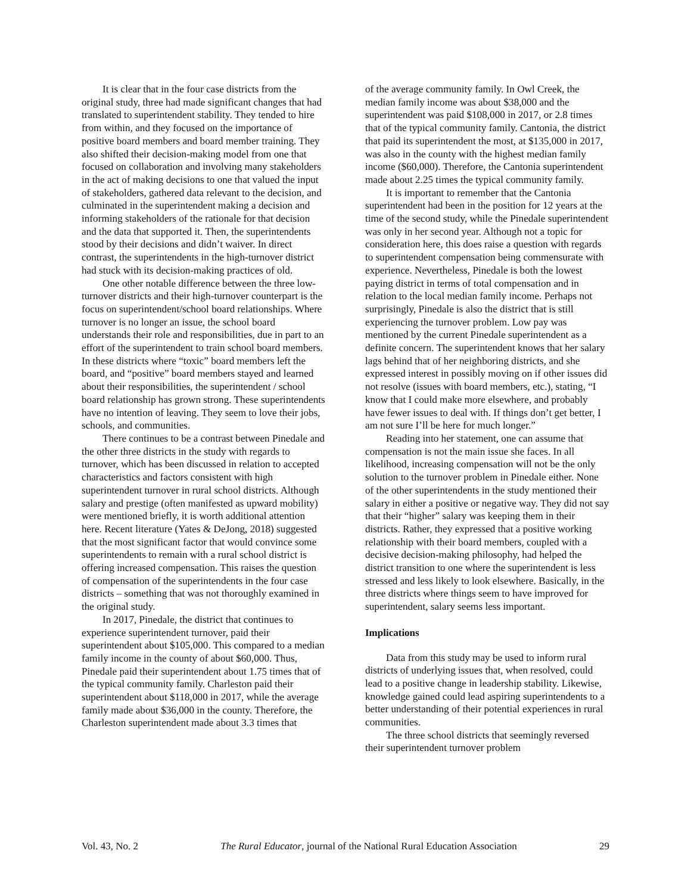It is clear that in the four case districts from the original study, three had made significant changes that had translated to superintendent stability. They tended to hire from within, and they focused on the importance of positive board members and board member training. They also shifted their decision-making model from one that focused on collaboration and involving many stakeholders in the act of making decisions to one that valued the input of stakeholders, gathered data relevant to the decision, and culminated in the superintendent making a decision and informing stakeholders of the rationale for that decision and the data that supported it. Then, the superintendents stood by their decisions and didn’t waiver. In direct contrast, the superintendents in the high-turnover district had stuck with its decision-making practices of old.
One other notable difference between the three low-turnover districts and their high-turnover counterpart is the focus on superintendent/school board relationships. Where turnover is no longer an issue, the school board understands their role and responsibilities, due in part to an effort of the superintendent to train school board members. In these districts where “toxic” board members left the board, and “positive” board members stayed and learned about their responsibilities, the superintendent / school board relationship has grown strong. These superintendents have no intention of leaving. They seem to love their jobs, schools, and communities.
There continues to be a contrast between Pinedale and the other three districts in the study with regards to turnover, which has been discussed in relation to accepted characteristics and factors consistent with high superintendent turnover in rural school districts. Although salary and prestige (often manifested as upward mobility) were mentioned briefly, it is worth additional attention here. Recent literature (Yates & DeJong, 2018) suggested that the most significant factor that would convince some superintendents to remain with a rural school district is offering increased compensation. This raises the question of compensation of the superintendents in the four case districts – something that was not thoroughly examined in the original study.
In 2017, Pinedale, the district that continues to experience superintendent turnover, paid their superintendent about $105,000. This compared to a median family income in the county of about $60,000. Thus, Pinedale paid their superintendent about 1.75 times that of the typical community family. Charleston paid their superintendent about $118,000 in 2017, while the average family made about $36,000 in the county. Therefore, the Charleston superintendent made about 3.3 times that
of the average community family. In Owl Creek, the median family income was about $38,000 and the superintendent was paid $108,000 in 2017, or 2.8 times that of the typical community family. Cantonia, the district that paid its superintendent the most, at $135,000 in 2017, was also in the county with the highest median family income ($60,000). Therefore, the Cantonia superintendent made about 2.25 times the typical community family.
It is important to remember that the Cantonia superintendent had been in the position for 12 years at the time of the second study, while the Pinedale superintendent was only in her second year. Although not a topic for consideration here, this does raise a question with regards to superintendent compensation being commensurate with experience. Nevertheless, Pinedale is both the lowest paying district in terms of total compensation and in relation to the local median family income. Perhaps not surprisingly, Pinedale is also the district that is still experiencing the turnover problem. Low pay was mentioned by the current Pinedale superintendent as a definite concern. The superintendent knows that her salary lags behind that of her neighboring districts, and she expressed interest in possibly moving on if other issues did not resolve (issues with board members, etc.), stating, “I know that I could make more elsewhere, and probably have fewer issues to deal with. If things don’t get better, I am not sure I’ll be here for much longer.”
Reading into her statement, one can assume that compensation is not the main issue she faces. In all likelihood, increasing compensation will not be the only solution to the turnover problem in Pinedale either. None of the other superintendents in the study mentioned their salary in either a positive or negative way. They did not say that their “higher” salary was keeping them in their districts. Rather, they expressed that a positive working relationship with their board members, coupled with a decisive decision-making philosophy, had helped the district transition to one where the superintendent is less stressed and less likely to look elsewhere. Basically, in the three districts where things seem to have improved for superintendent, salary seems less important.
Implications
Data from this study may be used to inform rural districts of underlying issues that, when resolved, could lead to a positive change in leadership stability. Likewise, knowledge gained could lead aspiring superintendents to a better understanding of their potential experiences in rural communities.
The three school districts that seemingly reversed their superintendent turnover problem
Vol. 43, No. 2 The Rural Educator, journal of the National Rural Education Association 29